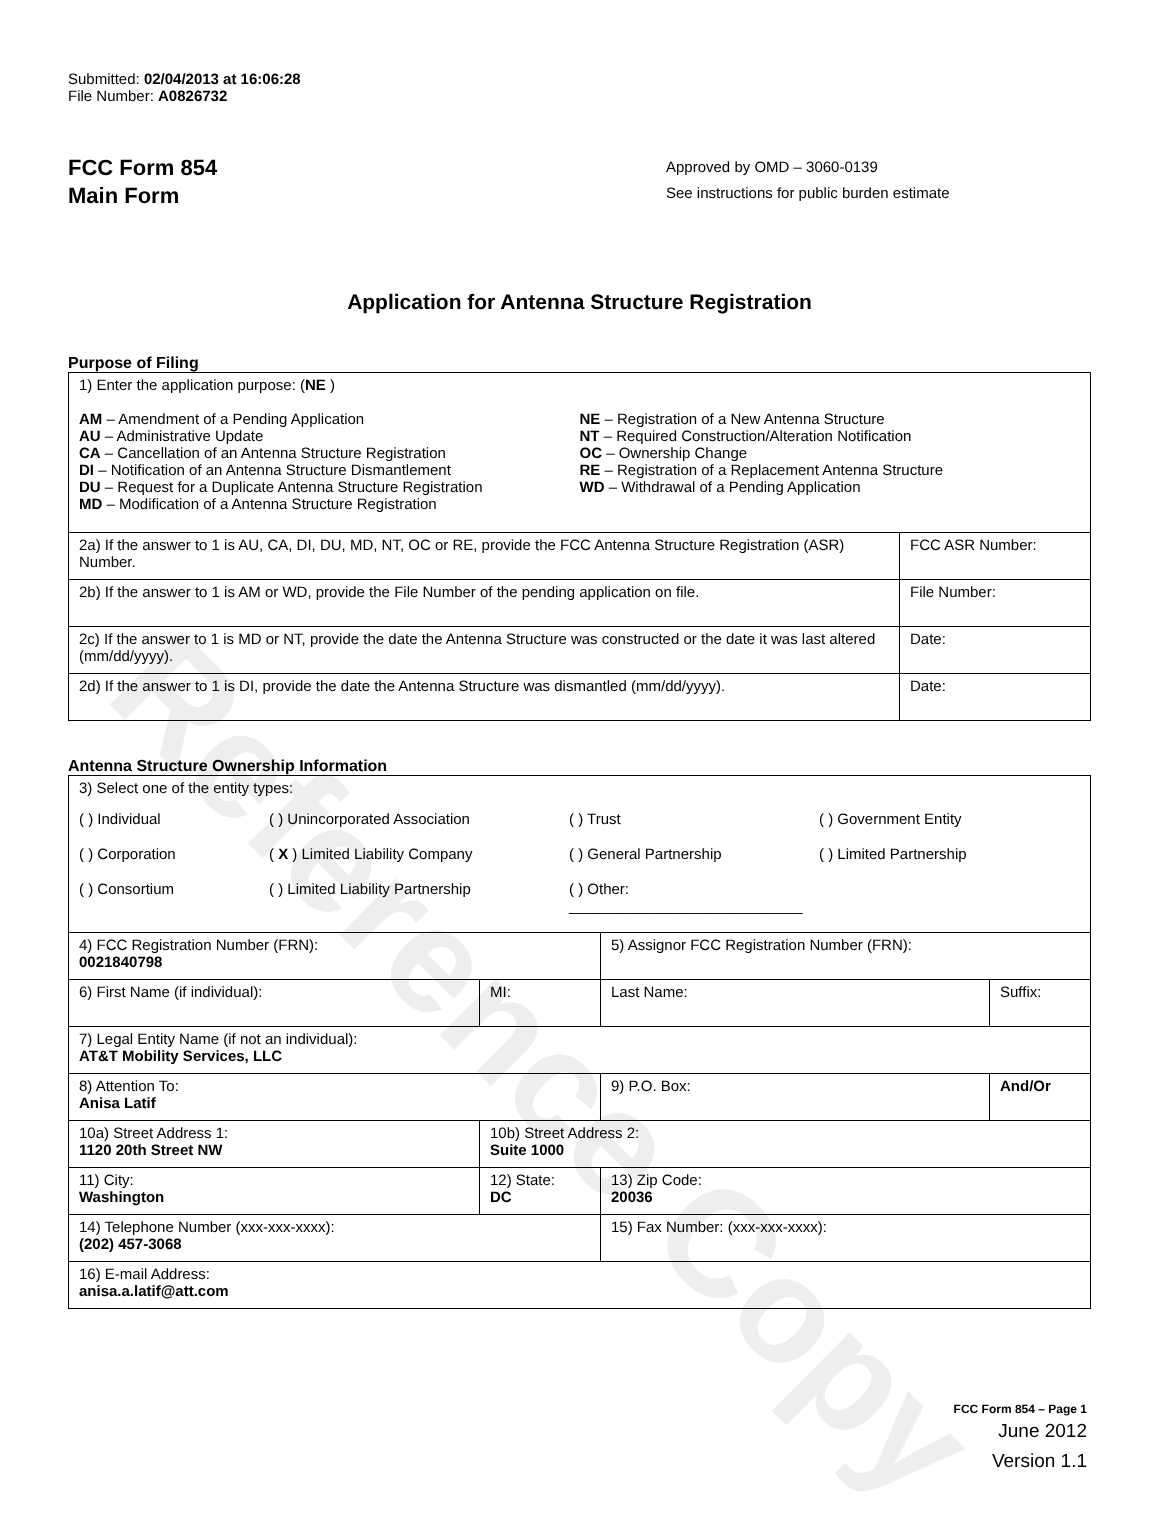Reference Copy
Submitted: 02/04/2013 at 16:06:28
File Number: A0826732
FCC Form 854
Main Form
Approved by OMD – 3060-0139
See instructions for public burden estimate
Application for Antenna Structure Registration
Purpose of Filing
| 1) Enter the application purpose: ( NE ) AM – Amendment of a Pending Application AU – Administrative Update CA – Cancellation of an Antenna Structure Registration DI – Notification of an Antenna Structure Dismantlement DU – Request for a Duplicate Antenna Structure Registration MD – Modification of a Antenna Structure Registration NE – Registration of a New Antenna Structure NT – Required Construction/Alteration Notification OC – Ownership Change RE – Registration of a Replacement Antenna Structure WD – Withdrawal of a Pending Application | |
| 2a) If the answer to 1 is AU, CA, DI, DU, MD, NT, OC or RE, provide the FCC Antenna Structure Registration (ASR) Number. | FCC ASR Number: |
| 2b) If the answer to 1 is AM or WD, provide the File Number of the pending application on file. | File Number: |
| 2c) If the answer to 1 is MD or NT, provide the date the Antenna Structure was constructed or the date it was last altered (mm/dd/yyyy). | Date: |
| 2d) If the answer to 1 is DI, provide the date the Antenna Structure was dismantled (mm/dd/yyyy). | Date: |
Antenna Structure Ownership Information
| 3) Select one of the entity types: ( ) Individual ( ) Unincorporated Association ( ) Trust ( ) Government Entity ( ) Corporation ( X ) Limited Liability Company ( ) General Partnership ( ) Limited Partnership ( ) Consortium ( ) Limited Liability Partnership ( ) Other: ____________________________ | | | |
| 4) FCC Registration Number (FRN): 0021840798 | | 5) Assignor FCC Registration Number (FRN): | |
| 6) First Name (if individual): | MI: | Last Name: | Suffix: |
| 7) Legal Entity Name (if not an individual): AT&T Mobility Services, LLC | | | |
| 8) Attention To: Anisa Latif | | 9) P.O. Box: | And/Or |
| 10a) Street Address 1: 1120 20th Street NW | 10b) Street Address 2: Suite 1000 | | |
| 11) City: Washington | 12) State: DC | 13) Zip Code: 20036 | |
| 14) Telephone Number (xxx-xxx-xxxx): (202) 457-3068 | | 15) Fax Number: (xxx-xxx-xxxx): | |
| 16) E-mail Address: anisa.a.latif@att.com | | | |
FCC Form 854 – Page 1
June 2012
Version 1.1